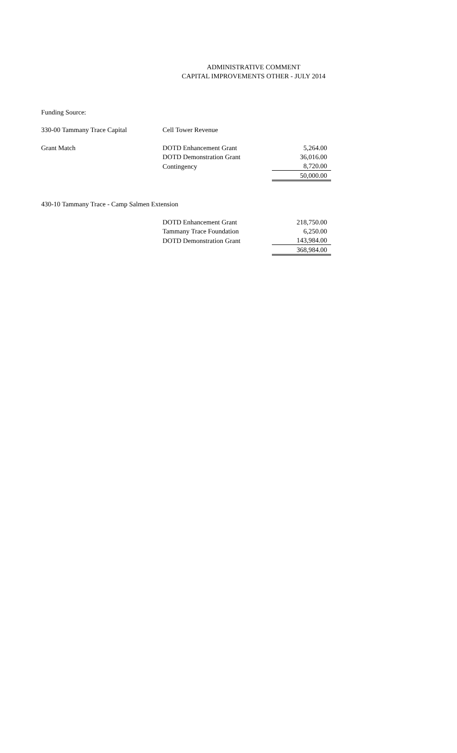ADMINISTRATIVE COMMENT
CAPITAL IMPROVEMENTS OTHER - JULY 2014
Funding Source:
| 330-00 Tammany Trace Capital | Cell Tower Revenue | |
| Grant Match | DOTD Enhancement Grant | 5,264.00 |
| | DOTD Demonstration Grant | 36,016.00 |
| | Contingency | 8,720.00 |
| | | 50,000.00 |
| 430-10 Tammany Trace - Camp Salmen Extension | | |
| | DOTD Enhancement Grant | 218,750.00 |
| | Tammany Trace Foundation | 6,250.00 |
| | DOTD Demonstration Grant | 143,984.00 |
| | | 368,984.00 |